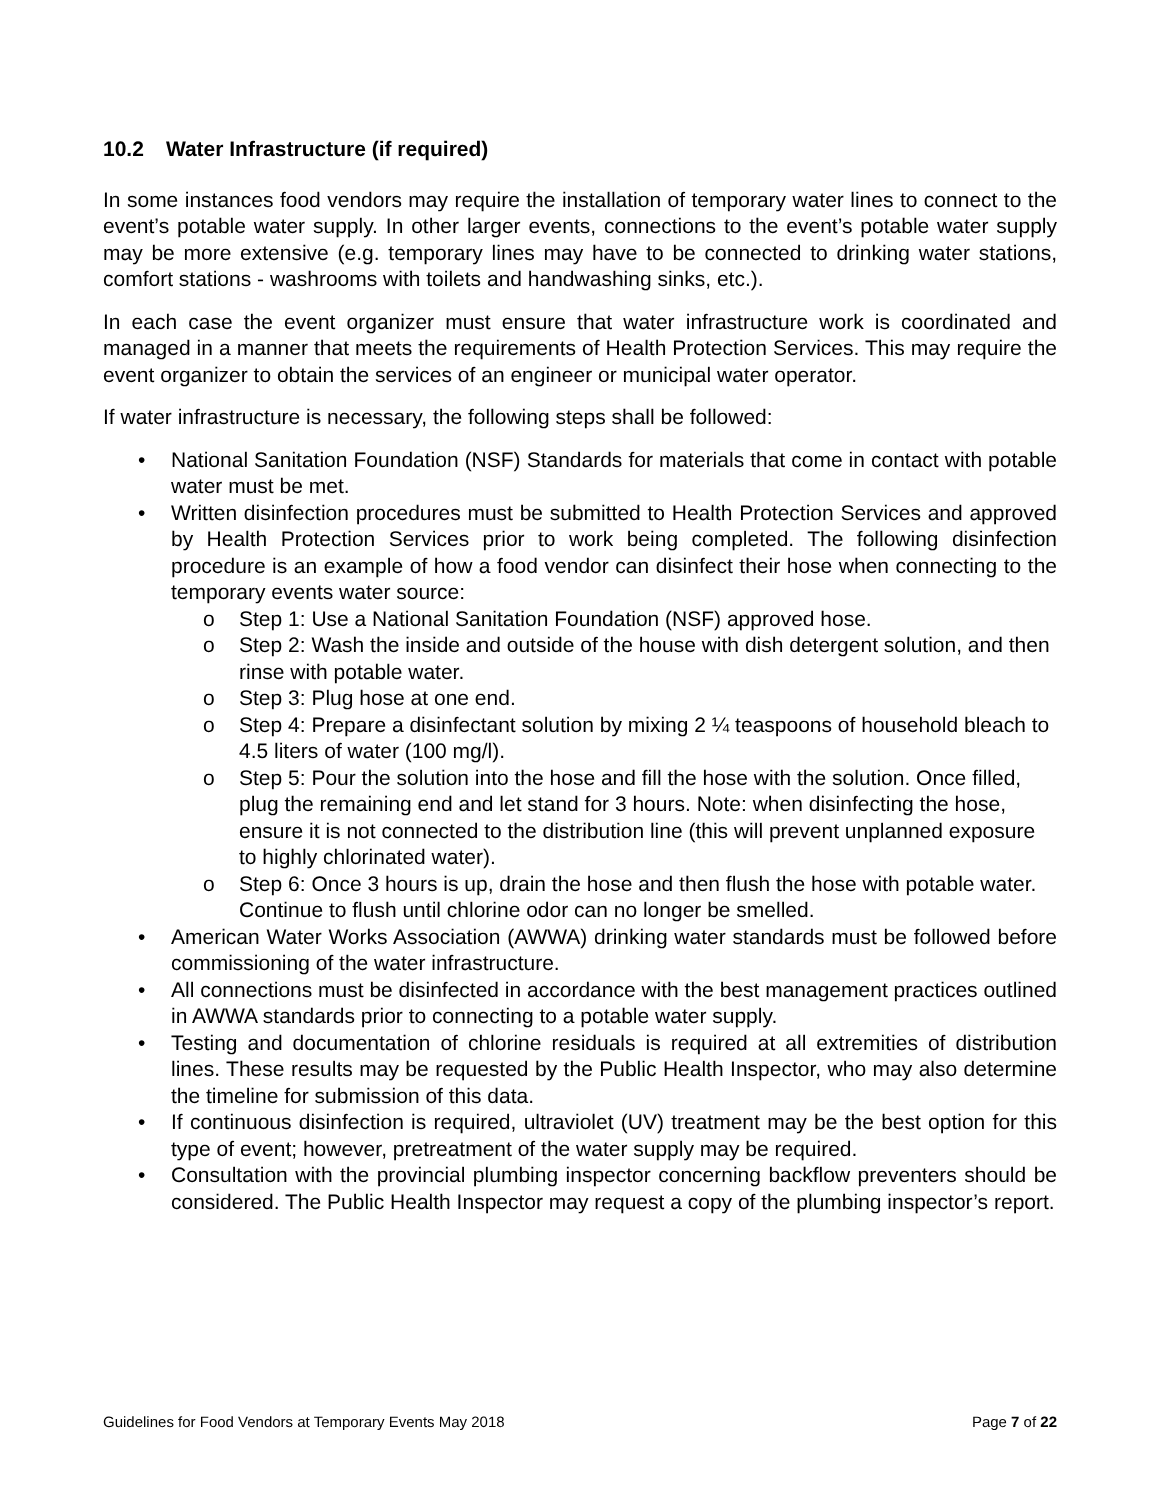10.2 Water Infrastructure (if required)
In some instances food vendors may require the installation of temporary water lines to connect to the event’s potable water supply. In other larger events, connections to the event’s potable water supply may be more extensive (e.g. temporary lines may have to be connected to drinking water stations, comfort stations - washrooms with toilets and handwashing sinks, etc.).
In each case the event organizer must ensure that water infrastructure work is coordinated and managed in a manner that meets the requirements of Health Protection Services. This may require the event organizer to obtain the services of an engineer or municipal water operator.
If water infrastructure is necessary, the following steps shall be followed:
• National Sanitation Foundation (NSF) Standards for materials that come in contact with potable water must be met.
• Written disinfection procedures must be submitted to Health Protection Services and approved by Health Protection Services prior to work being completed. The following disinfection procedure is an example of how a food vendor can disinfect their hose when connecting to the temporary events water source:
o Step 1: Use a National Sanitation Foundation (NSF) approved hose.
o Step 2: Wash the inside and outside of the house with dish detergent solution, and then rinse with potable water.
o Step 3: Plug hose at one end.
o Step 4: Prepare a disinfectant solution by mixing 2 ¼ teaspoons of household bleach to 4.5 liters of water (100 mg/l).
o Step 5: Pour the solution into the hose and fill the hose with the solution. Once filled, plug the remaining end and let stand for 3 hours. Note: when disinfecting the hose, ensure it is not connected to the distribution line (this will prevent unplanned exposure to highly chlorinated water).
o Step 6: Once 3 hours is up, drain the hose and then flush the hose with potable water. Continue to flush until chlorine odor can no longer be smelled.
• American Water Works Association (AWWA) drinking water standards must be followed before commissioning of the water infrastructure.
• All connections must be disinfected in accordance with the best management practices outlined in AWWA standards prior to connecting to a potable water supply.
• Testing and documentation of chlorine residuals is required at all extremities of distribution lines. These results may be requested by the Public Health Inspector, who may also determine the timeline for submission of this data.
• If continuous disinfection is required, ultraviolet (UV) treatment may be the best option for this type of event; however, pretreatment of the water supply may be required.
• Consultation with the provincial plumbing inspector concerning backflow preventers should be considered. The Public Health Inspector may request a copy of the plumbing inspector’s report.
Guidelines for Food Vendors at Temporary Events May 2018 Page 7 of 22